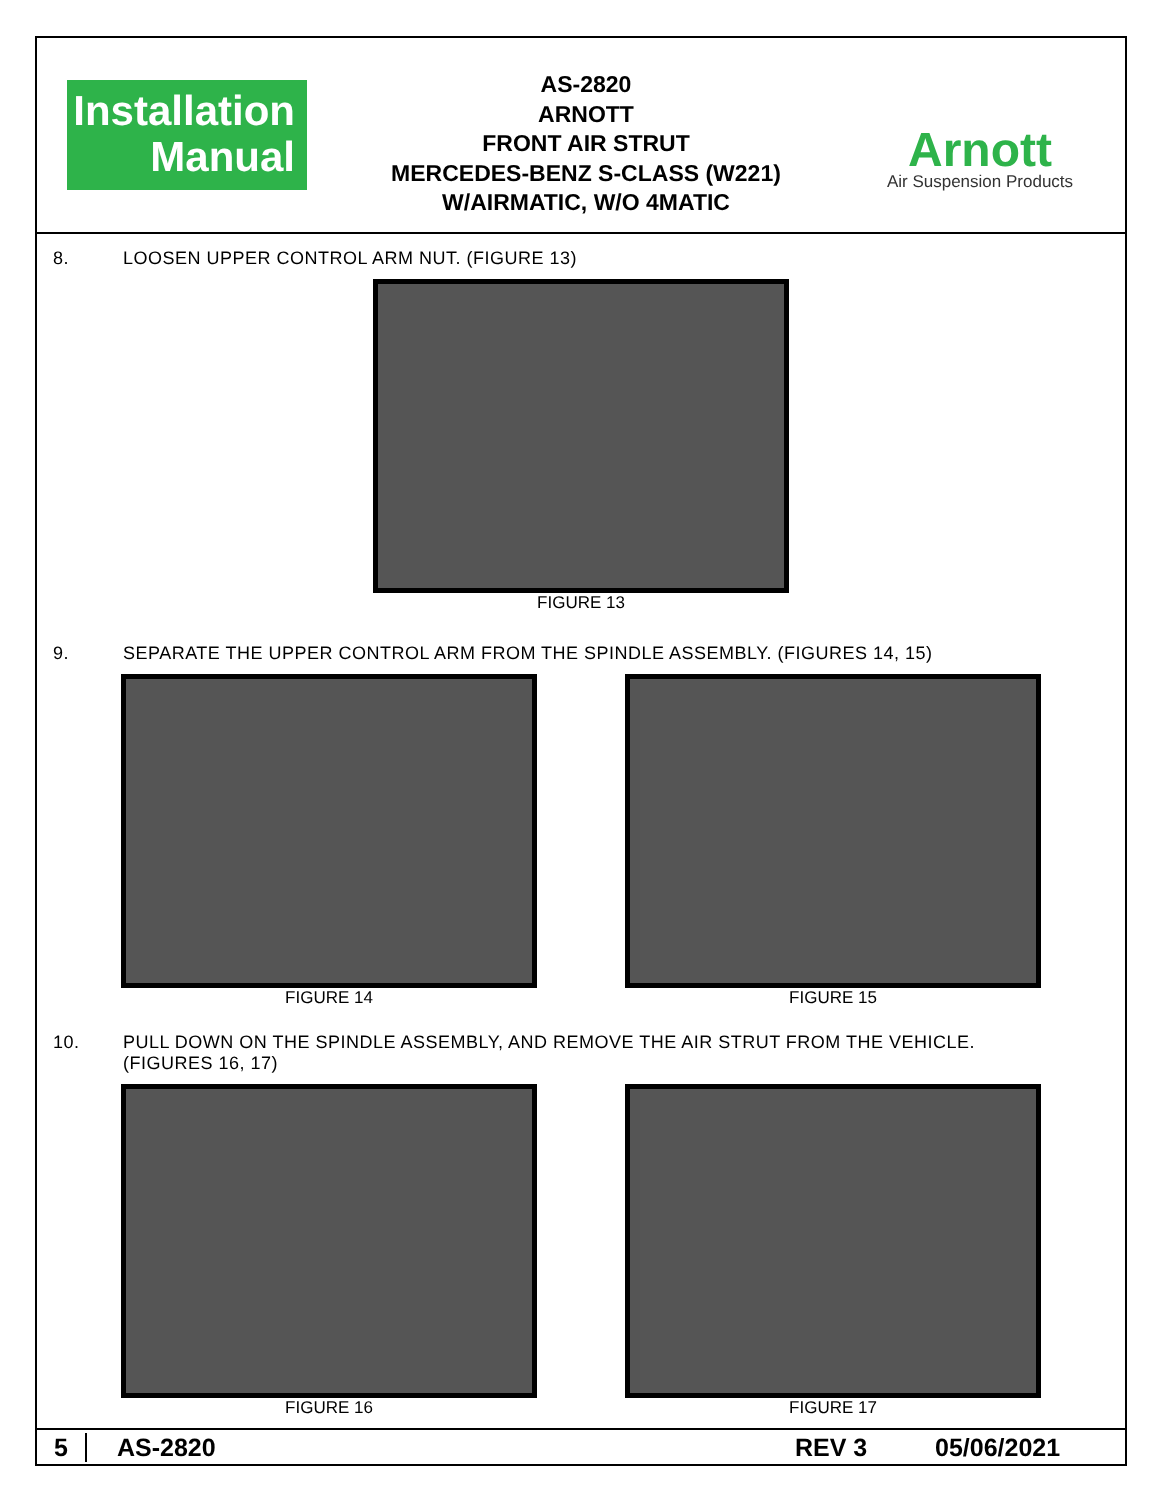Installation
Manual
AS-2820
ARNOTT
FRONT AIR STRUT
MERCEDES-BENZ S-CLASS (W221)
W/AIRMATIC, W/O 4MATIC
Arnott
Air Suspension Products
8. LOOSEN UPPER CONTROL ARM NUT. (FIGURE 13)
FIGURE 13
9. SEPARATE THE UPPER CONTROL ARM FROM THE SPINDLE ASSEMBLY. (FIGURES 14, 15)
FIGURE 14 FIGURE 15
10. PULL DOWN ON THE SPINDLE ASSEMBLY, AND REMOVE THE AIR STRUT FROM THE VEHICLE.
(FIGURES 16, 17)
FIGURE 16 FIGURE 17
5 AS-2820 REV 3 05/06/2021